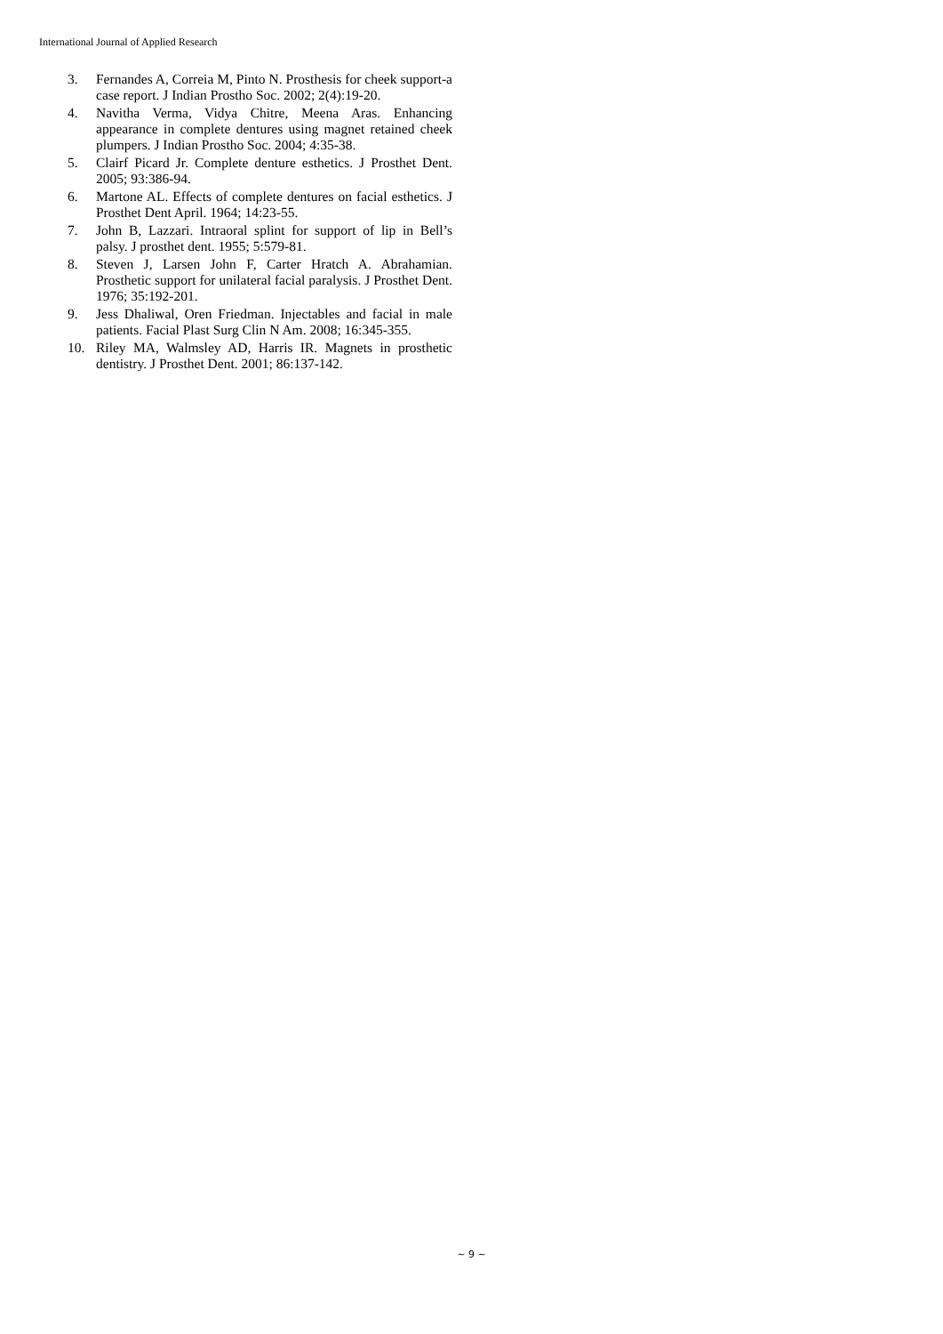International Journal of Applied Research
3. Fernandes A, Correia M, Pinto N. Prosthesis for cheek support-a case report. J Indian Prostho Soc. 2002; 2(4):19-20.
4. Navitha Verma, Vidya Chitre, Meena Aras. Enhancing appearance in complete dentures using magnet retained cheek plumpers. J Indian Prostho Soc. 2004; 4:35-38.
5. Clairf Picard Jr. Complete denture esthetics. J Prosthet Dent. 2005; 93:386-94.
6. Martone AL. Effects of complete dentures on facial esthetics. J Prosthet Dent April. 1964; 14:23-55.
7. John B, Lazzari. Intraoral splint for support of lip in Bell’s palsy. J prosthet dent. 1955; 5:579-81.
8. Steven J, Larsen John F, Carter Hratch A. Abrahamian. Prosthetic support for unilateral facial paralysis. J Prosthet Dent. 1976; 35:192-201.
9. Jess Dhaliwal, Oren Friedman. Injectables and facial in male patients. Facial Plast Surg Clin N Am. 2008; 16:345-355.
10. Riley MA, Walmsley AD, Harris IR. Magnets in prosthetic dentistry. J Prosthet Dent. 2001; 86:137-142.
~ 9 ~